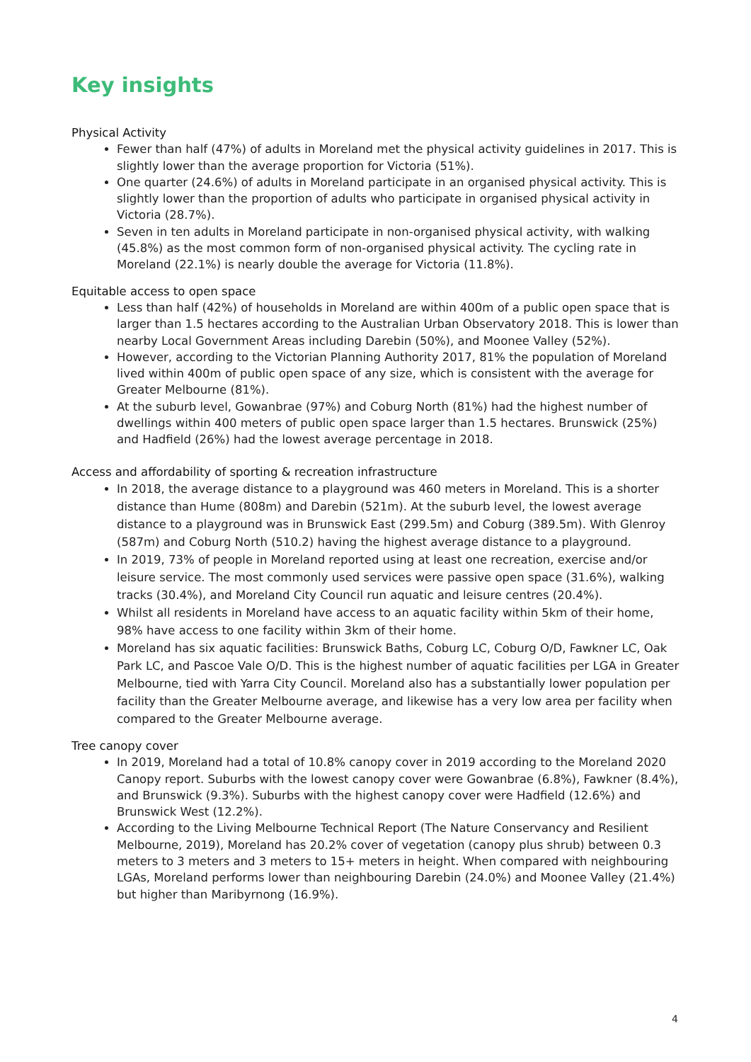Key insights
Physical Activity
Fewer than half (47%) of adults in Moreland met the physical activity guidelines in 2017. This is slightly lower than the average proportion for Victoria (51%).
One quarter (24.6%) of adults in Moreland participate in an organised physical activity. This is slightly lower than the proportion of adults who participate in organised physical activity in Victoria (28.7%).
Seven in ten adults in Moreland participate in non-organised physical activity, with walking (45.8%) as the most common form of non-organised physical activity. The cycling rate in Moreland (22.1%) is nearly double the average for Victoria (11.8%).
Equitable access to open space
Less than half (42%) of households in Moreland are within 400m of a public open space that is larger than 1.5 hectares according to the Australian Urban Observatory 2018. This is lower than nearby Local Government Areas including Darebin (50%), and Moonee Valley (52%).
However, according to the Victorian Planning Authority 2017, 81% the population of Moreland lived within 400m of public open space of any size, which is consistent with the average for Greater Melbourne (81%).
At the suburb level, Gowanbrae (97%) and Coburg North (81%) had the highest number of dwellings within 400 meters of public open space larger than 1.5 hectares. Brunswick (25%) and Hadfield (26%) had the lowest average percentage in 2018.
Access and affordability of sporting & recreation infrastructure
In 2018, the average distance to a playground was 460 meters in Moreland. This is a shorter distance than Hume (808m) and Darebin (521m). At the suburb level, the lowest average distance to a playground was in Brunswick East (299.5m) and Coburg (389.5m). With Glenroy (587m) and Coburg North (510.2) having the highest average distance to a playground.
In 2019, 73% of people in Moreland reported using at least one recreation, exercise and/or leisure service. The most commonly used services were passive open space (31.6%), walking tracks (30.4%), and Moreland City Council run aquatic and leisure centres (20.4%).
Whilst all residents in Moreland have access to an aquatic facility within 5km of their home, 98% have access to one facility within 3km of their home.
Moreland has six aquatic facilities: Brunswick Baths, Coburg LC, Coburg O/D, Fawkner LC, Oak Park LC, and Pascoe Vale O/D. This is the highest number of aquatic facilities per LGA in Greater Melbourne, tied with Yarra City Council. Moreland also has a substantially lower population per facility than the Greater Melbourne average, and likewise has a very low area per facility when compared to the Greater Melbourne average.
Tree canopy cover
In 2019, Moreland had a total of 10.8% canopy cover in 2019 according to the Moreland 2020 Canopy report. Suburbs with the lowest canopy cover were Gowanbrae (6.8%), Fawkner (8.4%), and Brunswick (9.3%). Suburbs with the highest canopy cover were Hadfield (12.6%) and Brunswick West (12.2%).
According to the Living Melbourne Technical Report (The Nature Conservancy and Resilient Melbourne, 2019), Moreland has 20.2% cover of vegetation (canopy plus shrub) between 0.3 meters to 3 meters and 3 meters to 15+ meters in height. When compared with neighbouring LGAs, Moreland performs lower than neighbouring Darebin (24.0%) and Moonee Valley (21.4%) but higher than Maribyrnong (16.9%).
4